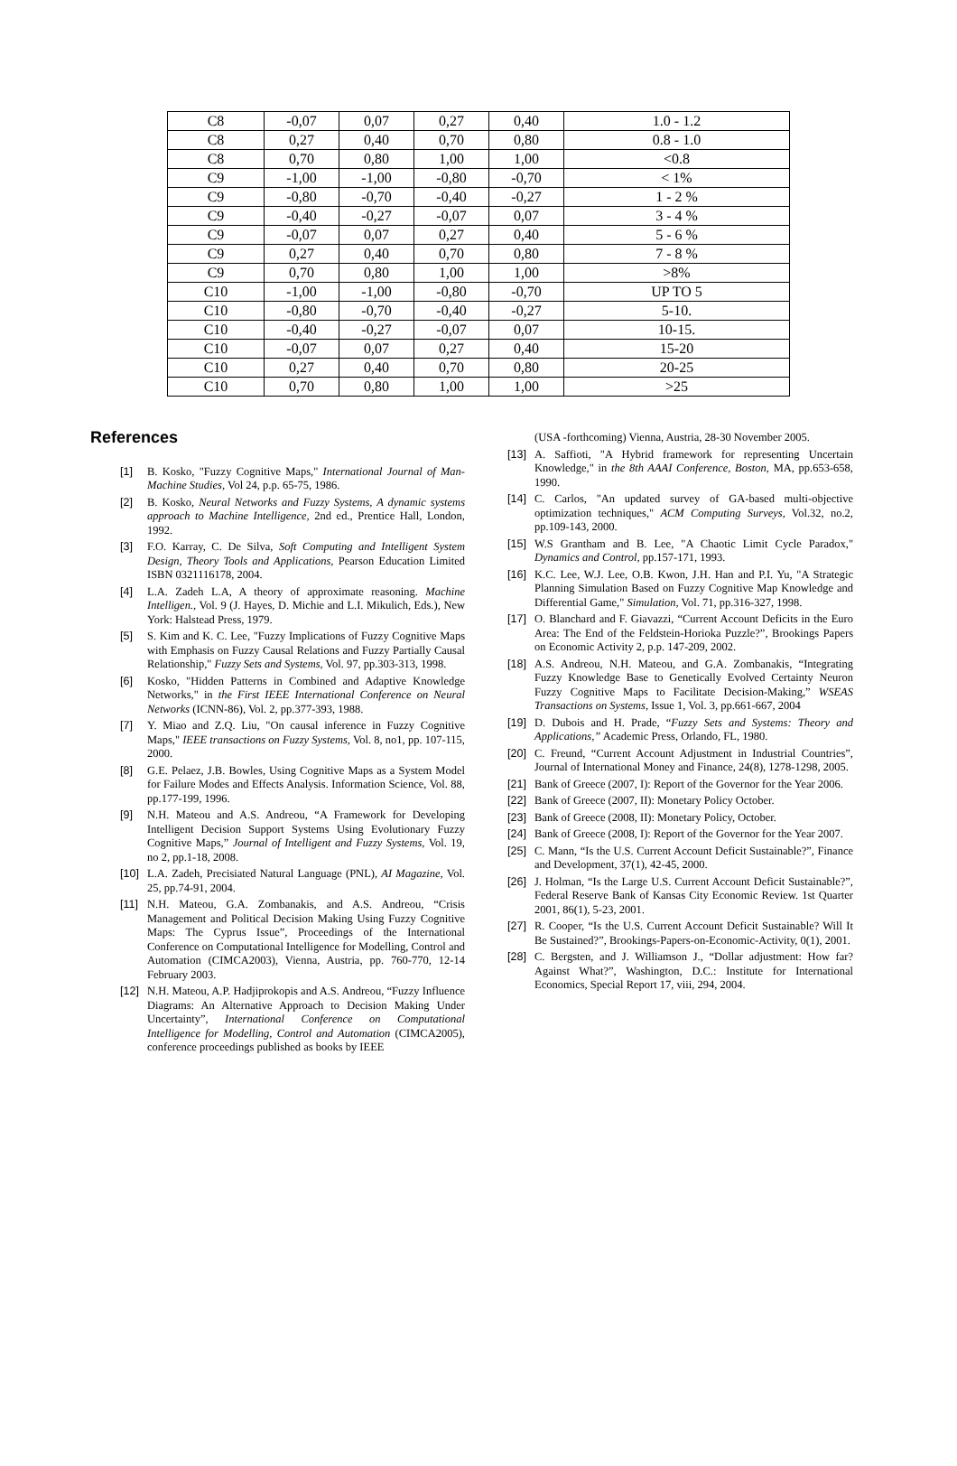| C8 | -0,07 | 0,07 | 0,27 | 0,40 | 1.0 - 1.2 |
| C8 | 0,27 | 0,40 | 0,70 | 0,80 | 0.8 - 1.0 |
| C8 | 0,70 | 0,80 | 1,00 | 1,00 | <0.8 |
| C9 | -1,00 | -1,00 | -0,80 | -0,70 | < 1% |
| C9 | -0,80 | -0,70 | -0,40 | -0,27 | 1 - 2 % |
| C9 | -0,40 | -0,27 | -0,07 | 0,07 | 3 - 4 % |
| C9 | -0,07 | 0,07 | 0,27 | 0,40 | 5 - 6 % |
| C9 | 0,27 | 0,40 | 0,70 | 0,80 | 7 - 8 % |
| C9 | 0,70 | 0,80 | 1,00 | 1,00 | >8% |
| C10 | -1,00 | -1,00 | -0,80 | -0,70 | UP TO 5 |
| C10 | -0,80 | -0,70 | -0,40 | -0,27 | 5-10. |
| C10 | -0,40 | -0,27 | -0,07 | 0,07 | 10-15. |
| C10 | -0,07 | 0,07 | 0,27 | 0,40 | 15-20 |
| C10 | 0,27 | 0,40 | 0,70 | 0,80 | 20-25 |
| C10 | 0,70 | 0,80 | 1,00 | 1,00 | >25 |
References
[1] B. Kosko, "Fuzzy Cognitive Maps," International Journal of Man-Machine Studies, Vol 24, p.p. 65-75, 1986.
[2] B. Kosko, Neural Networks and Fuzzy Systems, A dynamic systems approach to Machine Intelligence, 2nd ed., Prentice Hall, London, 1992.
[3] F.O. Karray, C. De Silva, Soft Computing and Intelligent System Design, Theory Tools and Applications, Pearson Education Limited ISBN 0321116178, 2004.
[4] L.A. Zadeh L.A, A theory of approximate reasoning. Machine Intelligen., Vol. 9 (J. Hayes, D. Michie and L.I. Mikulich, Eds.), New York: Halstead Press, 1979.
[5] S. Kim and K. C. Lee, "Fuzzy Implications of Fuzzy Cognitive Maps with Emphasis on Fuzzy Causal Relations and Fuzzy Partially Causal Relationship," Fuzzy Sets and Systems, Vol. 97, pp.303-313, 1998.
[6] Kosko, "Hidden Patterns in Combined and Adaptive Knowledge Networks," in the First IEEE International Conference on Neural Networks (ICNN-86), Vol. 2, pp.377-393, 1988.
[7] Y. Miao and Z.Q. Liu, "On causal inference in Fuzzy Cognitive Maps," IEEE transactions on Fuzzy Systems, Vol. 8, no1, pp. 107-115, 2000.
[8] G.E. Pelaez, J.B. Bowles, Using Cognitive Maps as a System Model for Failure Modes and Effects Analysis. Information Science, Vol. 88, pp.177-199, 1996.
[9] N.H. Mateou and A.S. Andreou, “A Framework for Developing Intelligent Decision Support Systems Using Evolutionary Fuzzy Cognitive Maps,” Journal of Intelligent and Fuzzy Systems, Vol. 19, no 2, pp.1-18, 2008.
[10] L.A. Zadeh, Precisiated Natural Language (PNL), AI Magazine, Vol. 25, pp.74-91, 2004.
[11] N.H. Mateou, G.A. Zombanakis, and A.S. Andreou, “Crisis Management and Political Decision Making Using Fuzzy Cognitive Maps: The Cyprus Issue”, Proceedings of the International Conference on Computational Intelligence for Modelling, Control and Automation (CIMCA2003), Vienna, Austria, pp. 760-770, 12-14 February 2003.
[12] N.H. Mateou, A.P. Hadjiprokopis and A.S. Andreou, “Fuzzy Influence Diagrams: An Alternative Approach to Decision Making Under Uncertainty”, International Conference on Computational Intelligence for Modelling, Control and Automation (CIMCA2005), conference proceedings published as books by IEEE
(USA -forthcoming) Vienna, Austria, 28-30 November 2005.
[13] A. Saffioti, "A Hybrid framework for representing Uncertain Knowledge," in the 8th AAAI Conference, Boston, MA, pp.653-658, 1990.
[14] C. Carlos, "An updated survey of GA-based multi-objective optimization techniques," ACM Computing Surveys, Vol.32, no.2, pp.109-143, 2000.
[15] W.S Grantham and B. Lee, "A Chaotic Limit Cycle Paradox," Dynamics and Control, pp.157-171, 1993.
[16] K.C. Lee, W.J. Lee, O.B. Kwon, J.H. Han and P.I. Yu, "A Strategic Planning Simulation Based on Fuzzy Cognitive Map Knowledge and Differential Game," Simulation, Vol. 71, pp.316-327, 1998.
[17] O. Blanchard and F. Giavazzi, “Current Account Deficits in the Euro Area: The End of the Feldstein-Horioka Puzzle?”, Brookings Papers on Economic Activity 2, p.p. 147-209, 2002.
[18] A.S. Andreou, N.H. Mateou, and G.A. Zombanakis, “Integrating Fuzzy Knowledge Base to Genetically Evolved Certainty Neuron Fuzzy Cognitive Maps to Facilitate Decision-Making,” WSEAS Transactions on Systems, Issue 1, Vol. 3, pp.661-667, 2004
[19] D. Dubois and H. Prade, “Fuzzy Sets and Systems: Theory and Applications,” Academic Press, Orlando, FL, 1980.
[20] C. Freund, “Current Account Adjustment in Industrial Countries”, Journal of International Money and Finance, 24(8), 1278-1298, 2005.
[21] Bank of Greece (2007, I): Report of the Governor for the Year 2006.
[22] Bank of Greece (2007, II): Monetary Policy October.
[23] Bank of Greece (2008, II): Monetary Policy, October.
[24] Bank of Greece (2008, I): Report of the Governor for the Year 2007.
[25] C. Mann, “Is the U.S. Current Account Deficit Sustainable?”, Finance and Development, 37(1), 42-45, 2000.
[26] J. Holman, “Is the Large U.S. Current Account Deficit Sustainable?”, Federal Reserve Bank of Kansas City Economic Review. 1st Quarter 2001, 86(1), 5-23, 2001.
[27] R. Cooper, “Is the U.S. Current Account Deficit Sustainable? Will It Be Sustained?”, Brookings-Papers-on-Economic-Activity, 0(1), 2001.
[28] C. Bergsten, and J. Williamson J., “Dollar adjustment: How far? Against What?”, Washington, D.C.: Institute for International Economics, Special Report 17, viii, 294, 2004.